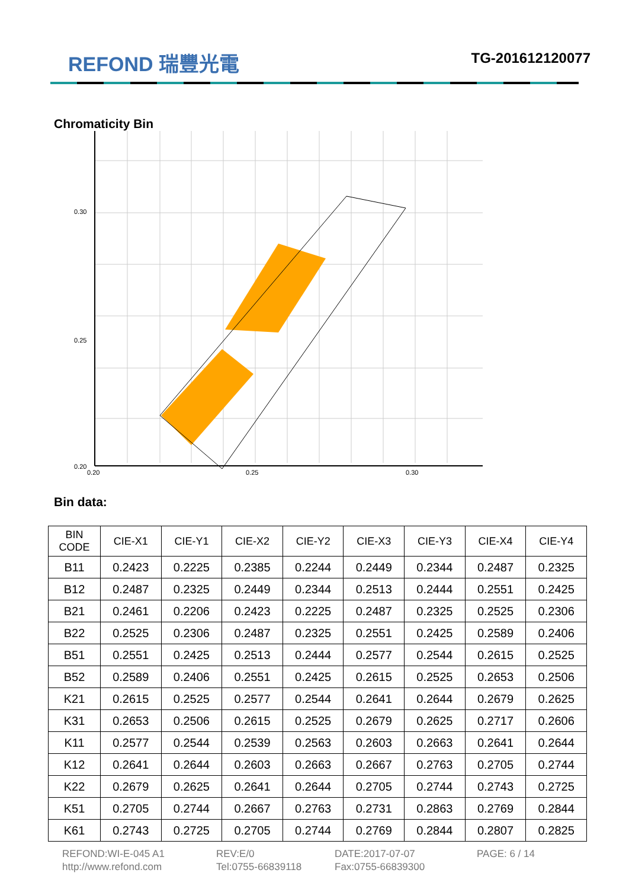REFOND 瑞豐光電
TG-201612120077
Chromaticity Bin
0.30
0.25
0.20
0.20
0.25
0.30
Bin data:
| BIN CODE | CIE-X1 | CIE-Y1 | CIE-X2 | CIE-Y2 | CIE-X3 | CIE-Y3 | CIE-X4 | CIE-Y4 |
| --- | --- | --- | --- | --- | --- | --- | --- | --- |
| B11 | 0.2423 | 0.2225 | 0.2385 | 0.2244 | 0.2449 | 0.2344 | 0.2487 | 0.2325 |
| B12 | 0.2487 | 0.2325 | 0.2449 | 0.2344 | 0.2513 | 0.2444 | 0.2551 | 0.2425 |
| B21 | 0.2461 | 0.2206 | 0.2423 | 0.2225 | 0.2487 | 0.2325 | 0.2525 | 0.2306 |
| B22 | 0.2525 | 0.2306 | 0.2487 | 0.2325 | 0.2551 | 0.2425 | 0.2589 | 0.2406 |
| B51 | 0.2551 | 0.2425 | 0.2513 | 0.2444 | 0.2577 | 0.2544 | 0.2615 | 0.2525 |
| B52 | 0.2589 | 0.2406 | 0.2551 | 0.2425 | 0.2615 | 0.2525 | 0.2653 | 0.2506 |
| K21 | 0.2615 | 0.2525 | 0.2577 | 0.2544 | 0.2641 | 0.2644 | 0.2679 | 0.2625 |
| K31 | 0.2653 | 0.2506 | 0.2615 | 0.2525 | 0.2679 | 0.2625 | 0.2717 | 0.2606 |
| K11 | 0.2577 | 0.2544 | 0.2539 | 0.2563 | 0.2603 | 0.2663 | 0.2641 | 0.2644 |
| K12 | 0.2641 | 0.2644 | 0.2603 | 0.2663 | 0.2667 | 0.2763 | 0.2705 | 0.2744 |
| K22 | 0.2679 | 0.2625 | 0.2641 | 0.2644 | 0.2705 | 0.2744 | 0.2743 | 0.2725 |
| K51 | 0.2705 | 0.2744 | 0.2667 | 0.2763 | 0.2731 | 0.2863 | 0.2769 | 0.2844 |
| K61 | 0.2743 | 0.2725 | 0.2705 | 0.2744 | 0.2769 | 0.2844 | 0.2807 | 0.2825 |
REFOND:WI-E-045 A1
http://www.refond.com
REV:E/0
Tel:0755-66839118
DATE:2017-07-07
Fax:0755-66839300
PAGE: 6 / 14